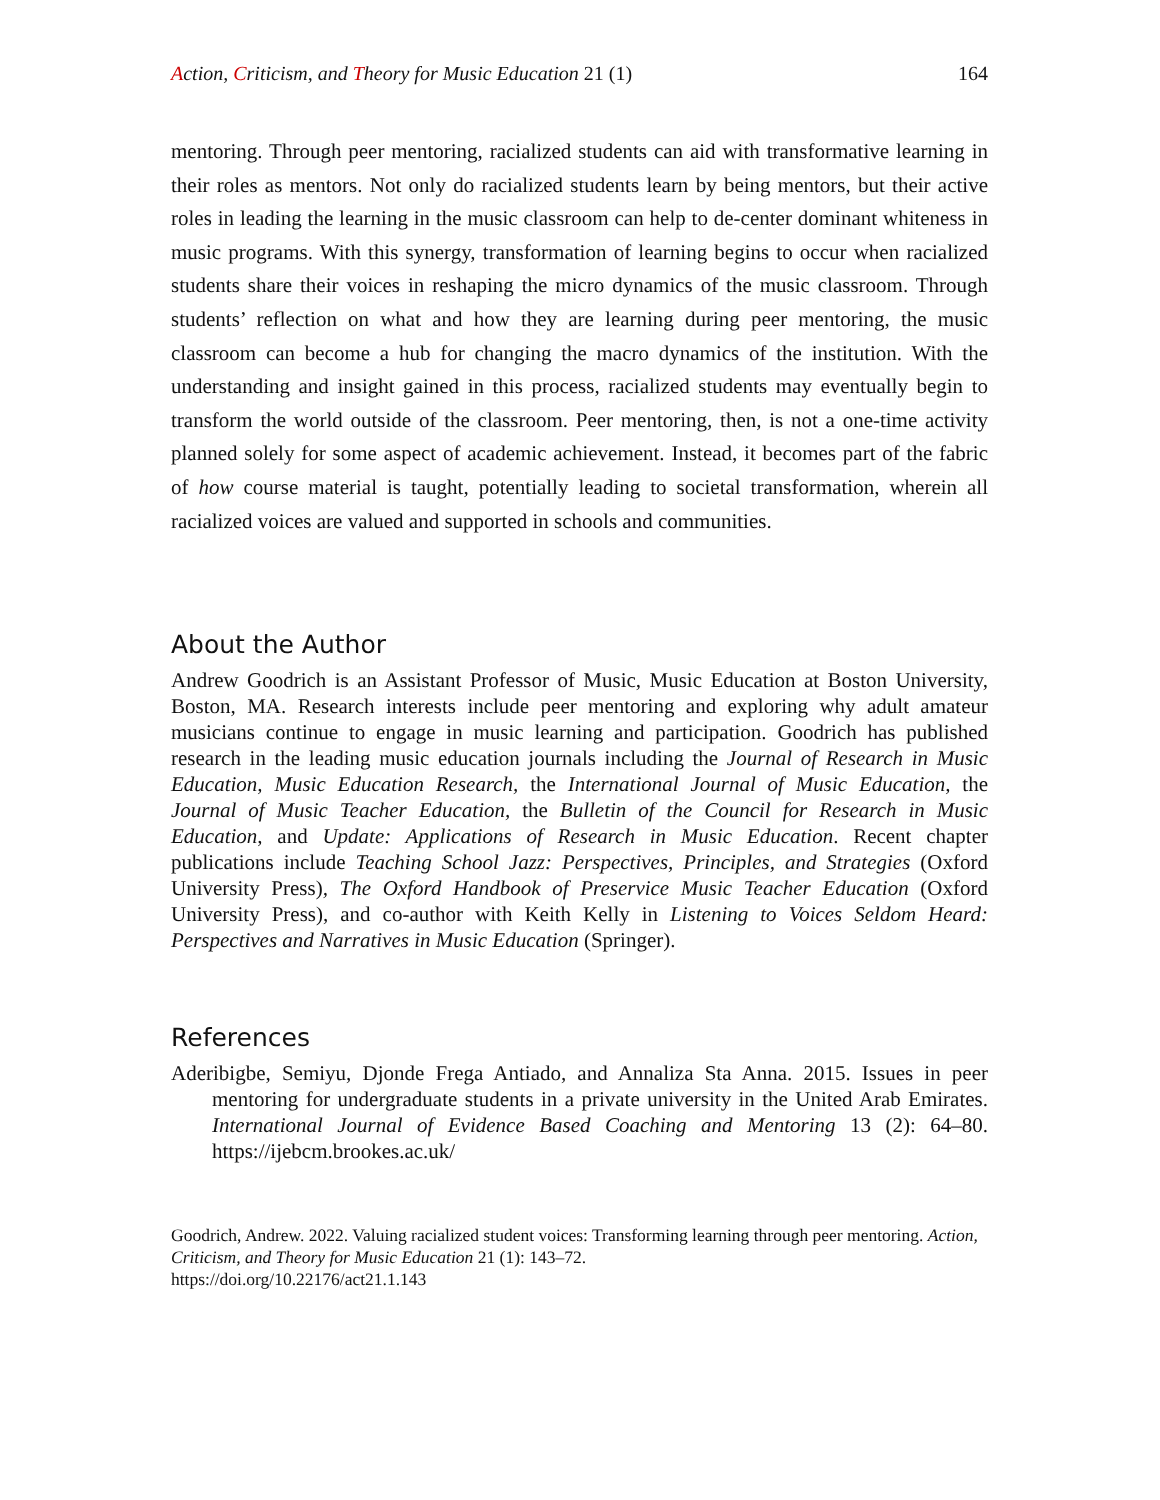Action, Criticism, and Theory for Music Education 21 (1) 164
mentoring. Through peer mentoring, racialized students can aid with transformative learning in their roles as mentors. Not only do racialized students learn by being mentors, but their active roles in leading the learning in the music classroom can help to de-center dominant whiteness in music programs. With this synergy, transformation of learning begins to occur when racialized students share their voices in reshaping the micro dynamics of the music classroom. Through students’ reflection on what and how they are learning during peer mentoring, the music classroom can become a hub for changing the macro dynamics of the institution. With the understanding and insight gained in this process, racialized students may eventually begin to transform the world outside of the classroom. Peer mentoring, then, is not a one-time activity planned solely for some aspect of academic achievement. Instead, it becomes part of the fabric of how course material is taught, potentially leading to societal transformation, wherein all racialized voices are valued and supported in schools and communities.
About the Author
Andrew Goodrich is an Assistant Professor of Music, Music Education at Boston University, Boston, MA. Research interests include peer mentoring and exploring why adult amateur musicians continue to engage in music learning and participation. Goodrich has published research in the leading music education journals including the Journal of Research in Music Education, Music Education Research, the International Journal of Music Education, the Journal of Music Teacher Education, the Bulletin of the Council for Research in Music Education, and Update: Applications of Research in Music Education. Recent chapter publications include Teaching School Jazz: Perspectives, Principles, and Strategies (Oxford University Press), The Oxford Handbook of Preservice Music Teacher Education (Oxford University Press), and co-author with Keith Kelly in Listening to Voices Seldom Heard: Perspectives and Narratives in Music Education (Springer).
References
Aderibigbe, Semiyu, Djonde Frega Antiado, and Annaliza Sta Anna. 2015. Issues in peer mentoring for undergraduate students in a private university in the United Arab Emirates. International Journal of Evidence Based Coaching and Mentoring 13 (2): 64–80. https://ijebcm.brookes.ac.uk/
Goodrich, Andrew. 2022. Valuing racialized student voices: Transforming learning through peer mentoring. Action, Criticism, and Theory for Music Education 21 (1): 143–72.
https://doi.org/10.22176/act21.1.143